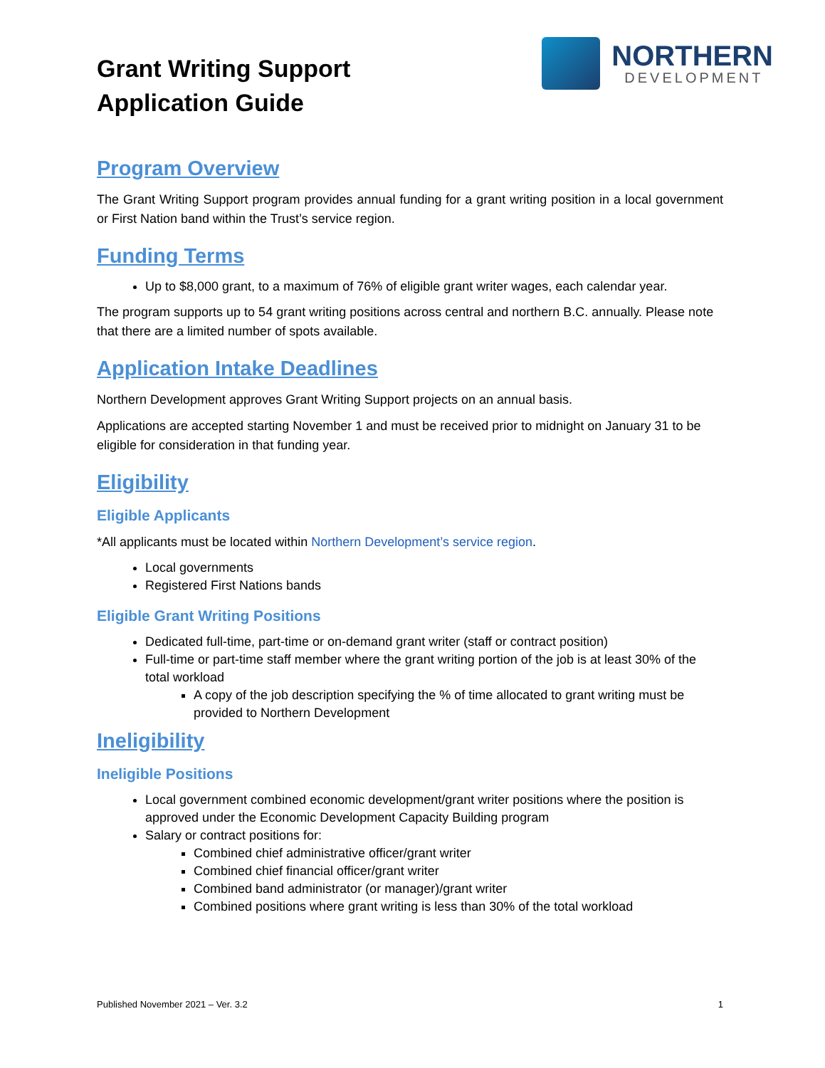Grant Writing Support
Application Guide
NORTHERN
DEVELOPMENT
Program Overview
The Grant Writing Support program provides annual funding for a grant writing position in a local government or First Nation band within the Trust’s service region.
Funding Terms
Up to $8,000 grant, to a maximum of 76% of eligible grant writer wages, each calendar year.
The program supports up to 54 grant writing positions across central and northern B.C. annually. Please note that there are a limited number of spots available.
Application Intake Deadlines
Northern Development approves Grant Writing Support projects on an annual basis.
Applications are accepted starting November 1 and must be received prior to midnight on January 31 to be eligible for consideration in that funding year.
Eligibility
Eligible Applicants
*All applicants must be located within Northern Development’s service region.
Local governments
Registered First Nations bands
Eligible Grant Writing Positions
Dedicated full-time, part-time or on-demand grant writer (staff or contract position)
Full-time or part-time staff member where the grant writing portion of the job is at least 30% of the total workload
A copy of the job description specifying the % of time allocated to grant writing must be provided to Northern Development
Ineligibility
Ineligible Positions
Local government combined economic development/grant writer positions where the position is approved under the Economic Development Capacity Building program
Salary or contract positions for:
Combined chief administrative officer/grant writer
Combined chief financial officer/grant writer
Combined band administrator (or manager)/grant writer
Combined positions where grant writing is less than 30% of the total workload
Published November 2021 – Ver. 3.2 1